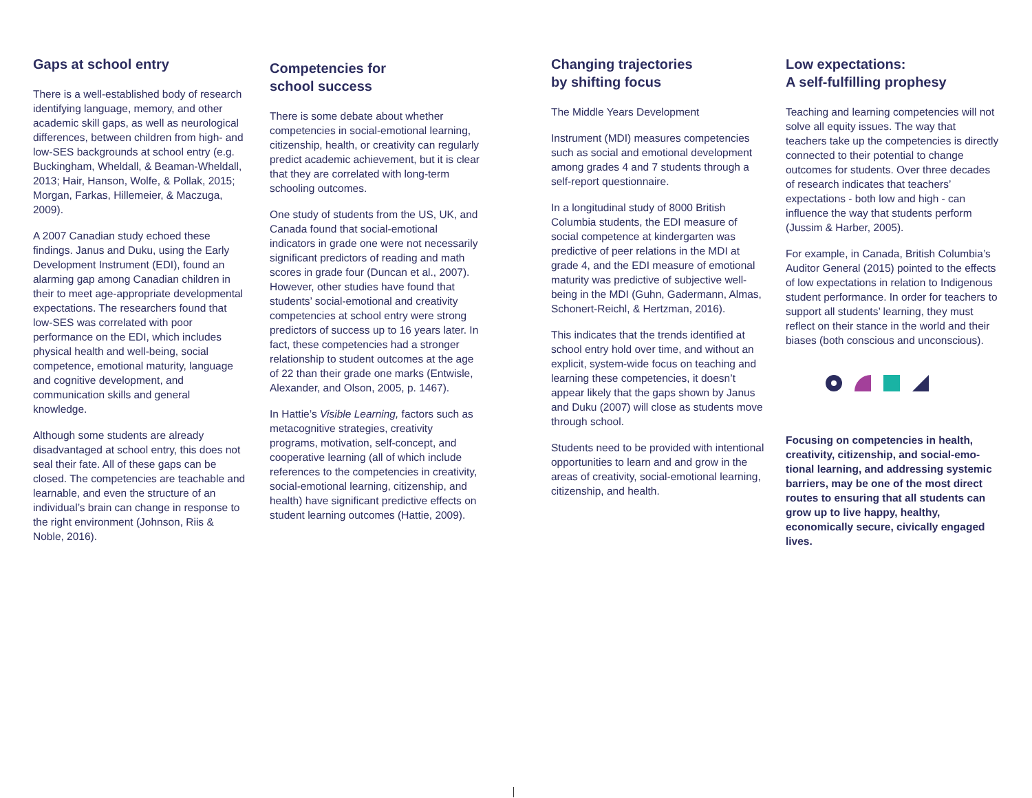Gaps at school entry
There is a well-established body of research identifying language, memory, and other academic skill gaps, as well as neurological differences, between children from high- and low-SES back­grounds at school entry (e.g. Buckingham, Wheldall, & Beaman-Wheldall, 2013; Hair, Hanson, Wolfe, & Pollak, 2015; Morgan, Farkas, Hillemeier, & Maczuga, 2009).
A 2007 Canadian study echoed these findings. Janus and Duku, using the Early Development Instrument (EDI), found an alarming gap among Canadian children in their to meet age-appropriate developmental expectations. The researchers found that low-SES was correlated with poor performance on the EDI, which includes physical health and well-being, social competence, emotional maturity, language and cognitive development, and communication skills and general knowledge.
Although some students are already disadvantaged at school entry, this does not seal their fate. All of these gaps can be closed. The competencies are teachable and learnable, and even the structure of an individual’s brain can change in response to the right environ­ment (Johnson, Riis & Noble, 2016).
Competencies for
school success
There is some debate about whether competencies in social-emotional learning, citizenship, health, or creativity can regularly predict academic achievement, but it is clear that they are correlated with long-term schooling outcomes.
One study of students from the US, UK, and Canada found that social-emotional indicators in grade one were not neces­sarily significant predictors of reading and math scores in grade four (Duncan et al., 2007). However, other studies have found that students’ social-emo­tional and creativity competencies at school entry were strong predictors of success up to 16 years later. In fact, these competencies had a stronger relation­ship to student outcomes at the age of 22 than their grade one marks (Entwisle, Alexander, and Olson, 2005, p. 1467).
In Hattie’s Visible Learning, factors such as metacognitive strategies, creativity programs, motivation, self-concept, and cooperative learning (all of which include references to the competencies in creativity, social-emotional learning, citizenship, and health) have significant predictive effects on student learning outcomes (Hattie, 2009).
Changing trajectories
by shifting focus
The Middle Years Development
Instrument (MDI) measures competen­cies such as social and emotional devel­opment among grades 4 and 7 students through a self-report questionnaire.
In a longitudinal study of 8000 British Columbia students, the EDI measure of social competence at kindergarten was predictive of peer relations in the MDI at grade 4, and the EDI measure of emotional maturity was predictive of subjective well-being in the MDI (Guhn, Gadermann, Almas, Schonert-Reichl, & Hertzman, 2016).
This indicates that the trends identified at school entry hold over time, and without an explicit, system-wide focus on teaching and learning these competen­cies, it doesn’t appear likely that the gaps shown by Janus and Duku (2007) will close as students move through school.
Students need to be provided with intentional opportunities to learn and and grow in the areas of creativity, social-emotional learning, citizenship, and health.
Low expectations:
A self-fulfilling prophesy
Teaching and learning competencies will not solve all equity issues. The way that teachers take up the competencies is directly connected to their potential to change outcomes for students. Over three decades of research indicates that teachers’ expectations - both low and high - can influence the way that students perform (Jussim & Harber, 2005).
For example, in Canada, British Columbia’s Auditor General (2015) pointed to the effects of low expecta­tions in relation to Indigenous student performance. In order for teachers to support all students’ learning, they must reflect on their stance in the world and their biases (both conscious and unconscious).
Focusing on competencies in health, creativity, citizenship, and social-emo­tional learning, and addressing systemic barriers, may be one of the most direct routes to ensuring that all students can grow up to live happy, healthy, economically secure, civically engaged lives.